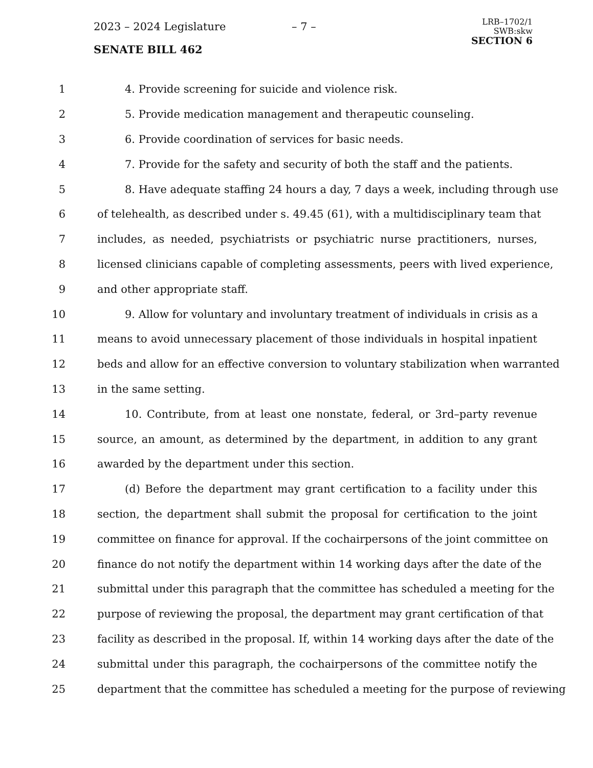2023 – 2024 Legislature – 7 –
SENATE BILL 462
LRB–1702/1
SWB:skw
SECTION 6
1 4. Provide screening for suicide and violence risk.
2 5. Provide medication management and therapeutic counseling.
3 6. Provide coordination of services for basic needs.
4 7. Provide for the safety and security of both the staff and the patients.
5 8. Have adequate staffing 24 hours a day, 7 days a week, including through use
6 of telehealth, as described under s. 49.45 (61), with a multidisciplinary team that
7 includes, as needed, psychiatrists or psychiatric nurse practitioners, nurses,
8 licensed clinicians capable of completing assessments, peers with lived experience,
9 and other appropriate staff.
10 9. Allow for voluntary and involuntary treatment of individuals in crisis as a
11 means to avoid unnecessary placement of those individuals in hospital inpatient
12 beds and allow for an effective conversion to voluntary stabilization when warranted
13 in the same setting.
14 10. Contribute, from at least one nonstate, federal, or 3rd–party revenue
15 source, an amount, as determined by the department, in addition to any grant
16 awarded by the department under this section.
17 (d) Before the department may grant certification to a facility under this
18 section, the department shall submit the proposal for certification to the joint
19 committee on finance for approval. If the cochairpersons of the joint committee on
20 finance do not notify the department within 14 working days after the date of the
21 submittal under this paragraph that the committee has scheduled a meeting for the
22 purpose of reviewing the proposal, the department may grant certification of that
23 facility as described in the proposal. If, within 14 working days after the date of the
24 submittal under this paragraph, the cochairpersons of the committee notify the
25 department that the committee has scheduled a meeting for the purpose of reviewing